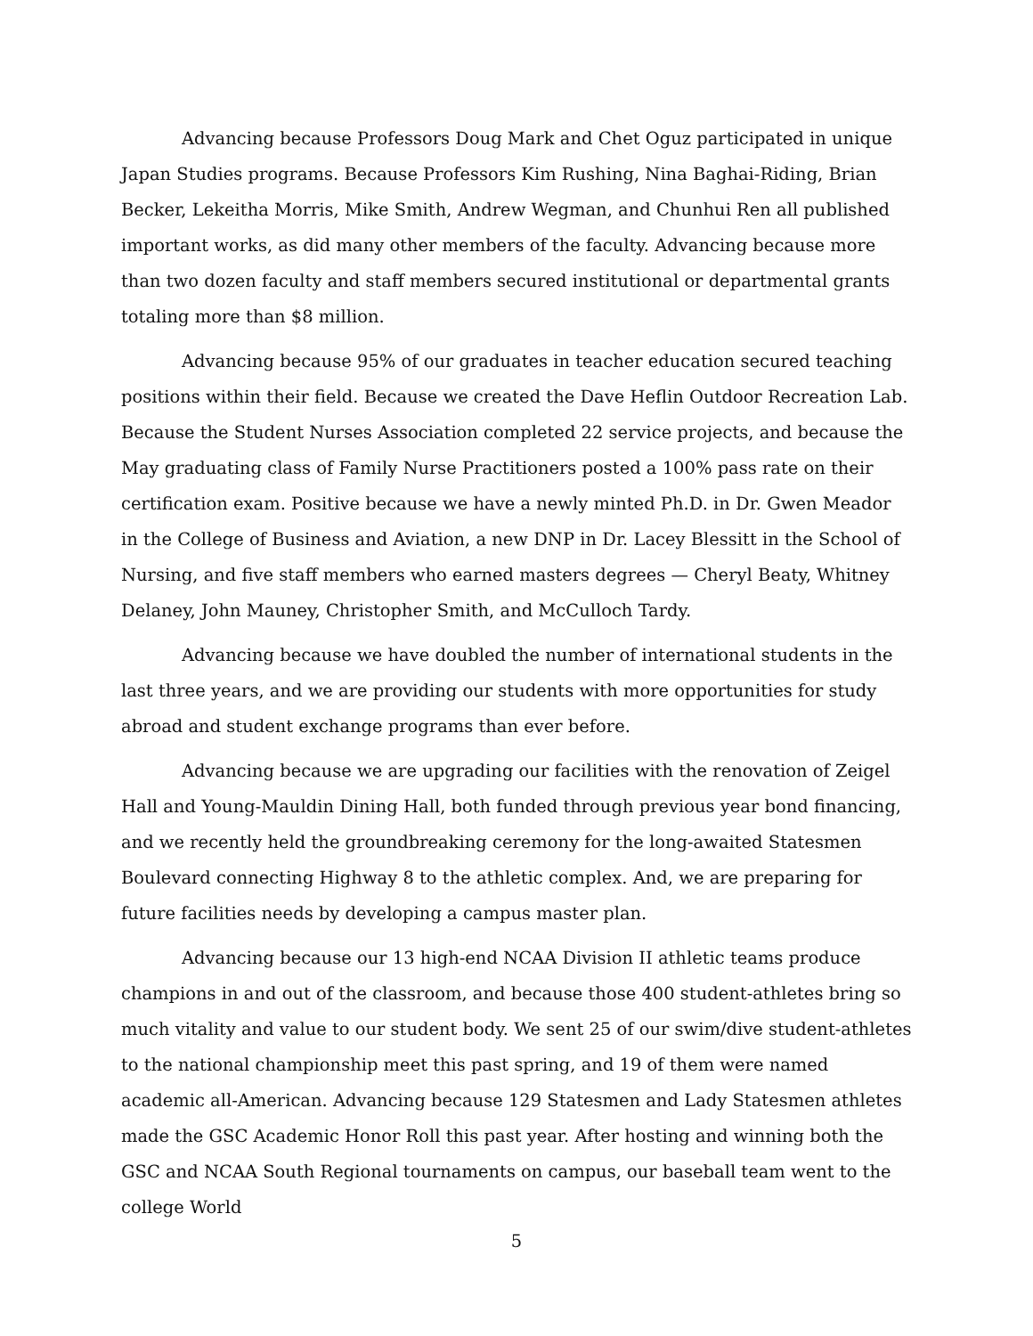Advancing because Professors Doug Mark and Chet Oguz participated in unique Japan Studies programs. Because Professors Kim Rushing, Nina Baghai-Riding, Brian Becker, Lekeitha Morris, Mike Smith, Andrew Wegman, and Chunhui Ren all published important works, as did many other members of the faculty. Advancing because more than two dozen faculty and staff members secured institutional or departmental grants totaling more than $8 million.
Advancing because 95% of our graduates in teacher education secured teaching positions within their field. Because we created the Dave Heflin Outdoor Recreation Lab. Because the Student Nurses Association completed 22 service projects, and because the May graduating class of Family Nurse Practitioners posted a 100% pass rate on their certification exam. Positive because we have a newly minted Ph.D. in Dr. Gwen Meador in the College of Business and Aviation, a new DNP in Dr. Lacey Blessitt in the School of Nursing, and five staff members who earned masters degrees — Cheryl Beaty, Whitney Delaney, John Mauney, Christopher Smith, and McCulloch Tardy.
Advancing because we have doubled the number of international students in the last three years, and we are providing our students with more opportunities for study abroad and student exchange programs than ever before.
Advancing because we are upgrading our facilities with the renovation of Zeigel Hall and Young-Mauldin Dining Hall, both funded through previous year bond financing, and we recently held the groundbreaking ceremony for the long-awaited Statesmen Boulevard connecting Highway 8 to the athletic complex. And, we are preparing for future facilities needs by developing a campus master plan.
Advancing because our 13 high-end NCAA Division II athletic teams produce champions in and out of the classroom, and because those 400 student-athletes bring so much vitality and value to our student body. We sent 25 of our swim/dive student-athletes to the national championship meet this past spring, and 19 of them were named academic all-American. Advancing because 129 Statesmen and Lady Statesmen athletes made the GSC Academic Honor Roll this past year. After hosting and winning both the GSC and NCAA South Regional tournaments on campus, our baseball team went to the college World
5